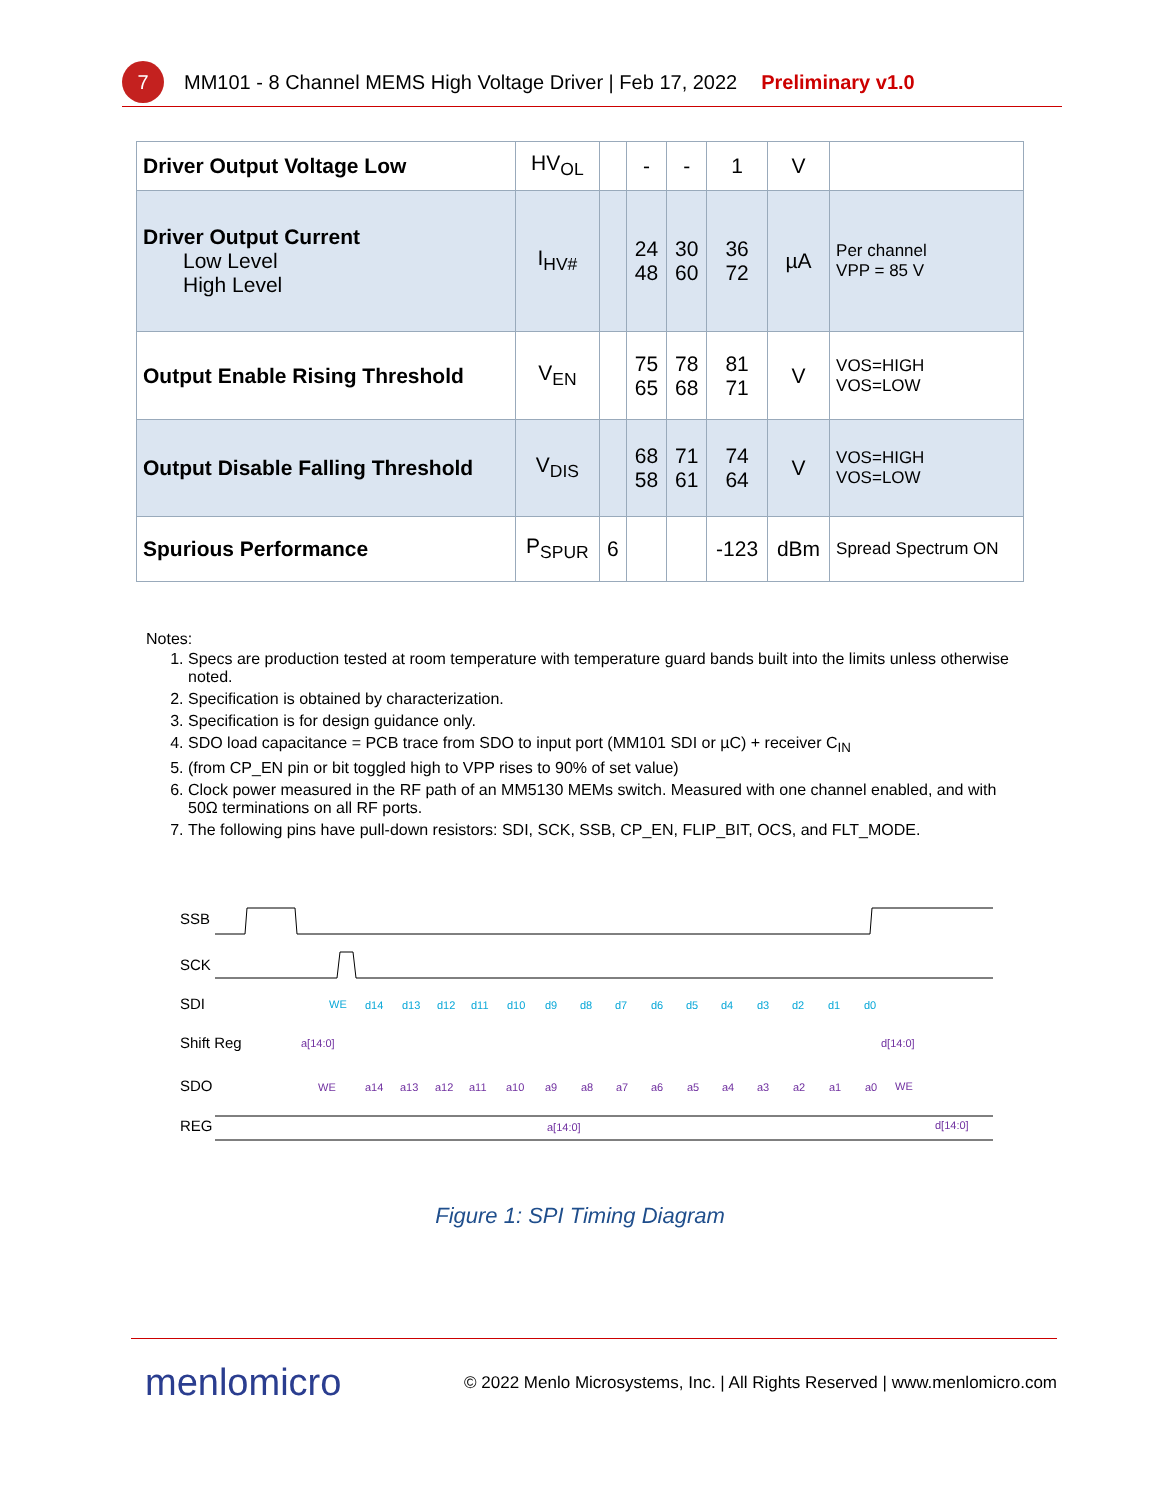7
MM101 - 8 Channel MEMS High Voltage Driver | Feb 17, 2022
Preliminary v1.0
| Driver Output Voltage Low | HV<sub>OL</sub> | | - | - | 1 | V | |
| Driver Output Current Low Level High Level | I<sub>HV#</sub> | | 24 48 | 30 60 | 36 72 | µA | Per channel VPP = 85 V |
| Output Enable Rising Threshold | V<sub>EN</sub> | | 75 65 | 78 68 | 81 71 | V | VOS=HIGH VOS=LOW |
| Output Disable Falling Threshold | V<sub>DIS</sub> | | 68 58 | 71 61 | 74 64 | V | VOS=HIGH VOS=LOW |
| Spurious Performance | P<sub>SPUR</sub> | 6 | | | -123 | dBm | Spread Spectrum ON |
Notes:
1. Specs are production tested at room temperature with temperature guard bands built into the limits unless otherwise noted.
2. Specification is obtained by characterization.
3. Specification is for design guidance only.
4. SDO load capacitance = PCB trace from SDO to input port (MM101 SDI or µC) + receiver C<sub>IN</sub>
5. (from CP_EN pin or bit toggled high to VPP rises to 90% of set value)
6. Clock power measured in the RF path of an MM5130 MEMs switch. Measured with one channel enabled, and with 50Ω terminations on all RF ports.
7. The following pins have pull-down resistors: SDI, SCK, SSB, CP_EN, FLIP_BIT, OCS, and FLT_MODE.
SSB
SCK
SDI
Shift Reg
SDO
REG
WE
d14
d13
d12
d11
d10
d9
d8
d7
d6
d5
d4
d3
d2
d1
d0
a[14:0]
d[14:0]
WE
a14
a13
a12
a11
a10
a9
a8
a7
a6
a5
a4
a3
a2
a1
a0
WE
a[14:0]
d[14:0]
Figure 1: SPI Timing Diagram
menlomicro
© 2022 Menlo Microsystems, Inc. | All Rights Reserved | www.menlomicro.com